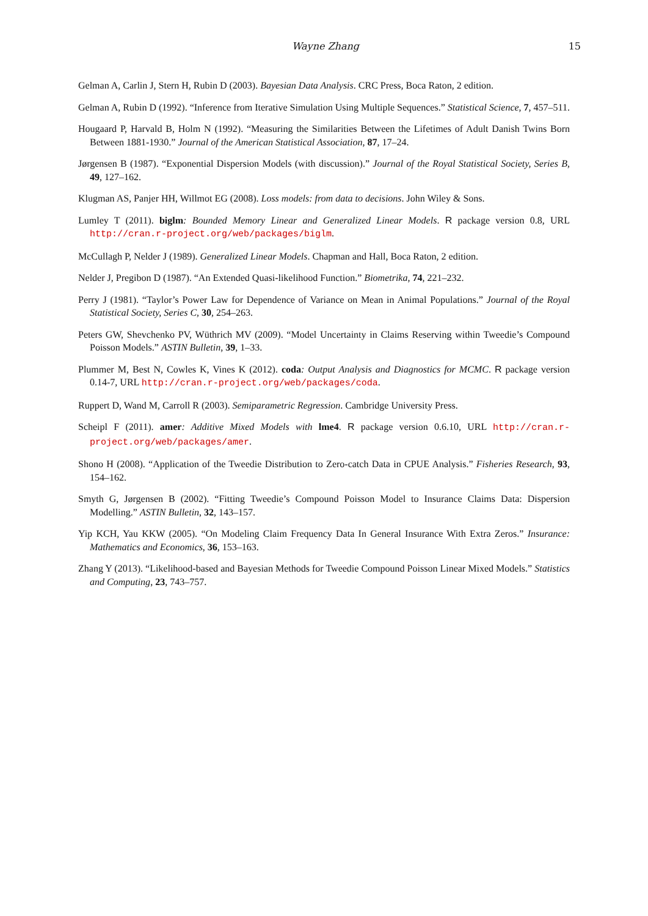Wayne Zhang 15
Gelman A, Carlin J, Stern H, Rubin D (2003). Bayesian Data Analysis. CRC Press, Boca Raton, 2 edition.
Gelman A, Rubin D (1992). “Inference from Iterative Simulation Using Multiple Sequences.” Statistical Science, 7, 457–511.
Hougaard P, Harvald B, Holm N (1992). “Measuring the Similarities Between the Lifetimes of Adult Danish Twins Born Between 1881-1930.” Journal of the American Statistical Association, 87, 17–24.
Jørgensen B (1987). “Exponential Dispersion Models (with discussion).” Journal of the Royal Statistical Society, Series B, 49, 127–162.
Klugman AS, Panjer HH, Willmot EG (2008). Loss models: from data to decisions. John Wiley & Sons.
Lumley T (2011). biglm: Bounded Memory Linear and Generalized Linear Models. R package version 0.8, URL http://cran.r-project.org/web/packages/biglm.
McCullagh P, Nelder J (1989). Generalized Linear Models. Chapman and Hall, Boca Raton, 2 edition.
Nelder J, Pregibon D (1987). “An Extended Quasi-likelihood Function.” Biometrika, 74, 221–232.
Perry J (1981). “Taylor’s Power Law for Dependence of Variance on Mean in Animal Populations.” Journal of the Royal Statistical Society, Series C, 30, 254–263.
Peters GW, Shevchenko PV, Wüthrich MV (2009). “Model Uncertainty in Claims Reserving within Tweedie’s Compound Poisson Models.” ASTIN Bulletin, 39, 1–33.
Plummer M, Best N, Cowles K, Vines K (2012). coda: Output Analysis and Diagnostics for MCMC. R package version 0.14-7, URL http://cran.r-project.org/web/packages/coda.
Ruppert D, Wand M, Carroll R (2003). Semiparametric Regression. Cambridge University Press.
Scheipl F (2011). amer: Additive Mixed Models with lme4. R package version 0.6.10, URL http://cran.r-project.org/web/packages/amer.
Shono H (2008). “Application of the Tweedie Distribution to Zero-catch Data in CPUE Analysis.” Fisheries Research, 93, 154–162.
Smyth G, Jørgensen B (2002). “Fitting Tweedie’s Compound Poisson Model to Insurance Claims Data: Dispersion Modelling.” ASTIN Bulletin, 32, 143–157.
Yip KCH, Yau KKW (2005). “On Modeling Claim Frequency Data In General Insurance With Extra Zeros.” Insurance: Mathematics and Economics, 36, 153–163.
Zhang Y (2013). “Likelihood-based and Bayesian Methods for Tweedie Compound Poisson Linear Mixed Models.” Statistics and Computing, 23, 743–757.